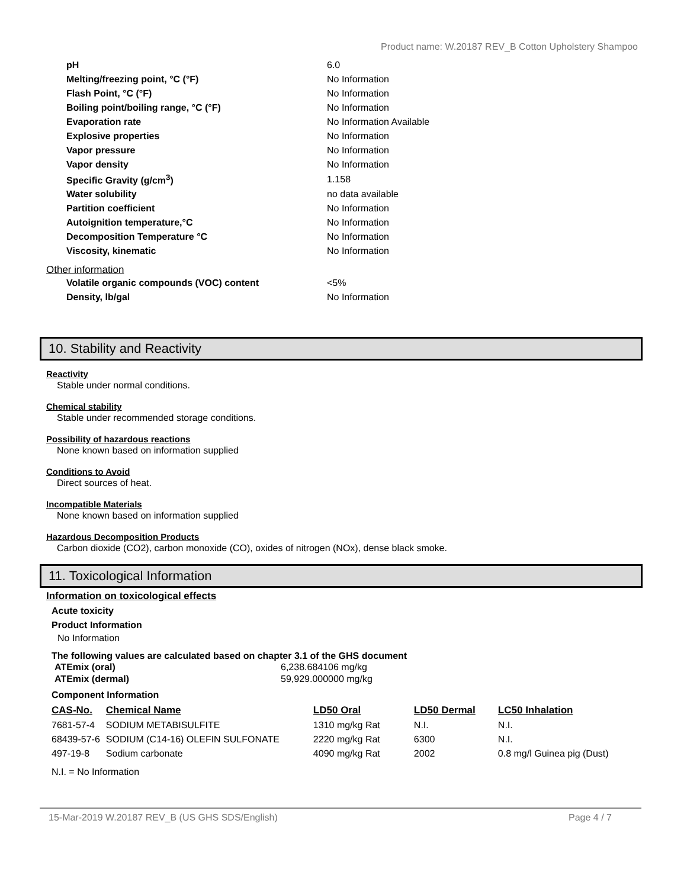Product name: W.20187 REV_B Cotton Upholstery Shampoo
| pH | 6.0 |
| Melting/freezing point, °C (°F) | No Information |
| Flash Point, °C (°F) | No Information |
| Boiling point/boiling range, °C (°F) | No Information |
| Evaporation rate | No Information Available |
| Explosive properties | No Information |
| Vapor pressure | No Information |
| Vapor density | No Information |
| Specific Gravity (g/cm<sup>3</sup>) | 1.158 |
| Water solubility | no data available |
| Partition coefficient | No Information |
| Autoignition temperature,°C | No Information |
| Decomposition Temperature °C | No Information |
| Viscosity, kinematic | No Information |
Other information
| Volatile organic compounds (VOC) content | <5% |
| Density, lb/gal | No Information |
10. Stability and Reactivity
Reactivity
Stable under normal conditions.
Chemical stability
Stable under recommended storage conditions.
Possibility of hazardous reactions
None known based on information supplied
Conditions to Avoid
Direct sources of heat.
Incompatible Materials
None known based on information supplied
Hazardous Decomposition Products
Carbon dioxide (CO2), carbon monoxide (CO), oxides of nitrogen (NOx), dense black smoke.
11. Toxicological Information
Information on toxicological effects
Acute toxicity
Product Information
No Information
The following values are calculated based on chapter 3.1 of the GHS document
| ATEmix (oral) | 6,238.684106 mg/kg |
| ATEmix (dermal) | 59,929.000000 mg/kg |
Component Information
| CAS-No. | Chemical Name | LD50 Oral | LD50 Dermal | LC50 Inhalation |
| --- | --- | --- | --- | --- |
| 7681-57-4 | SODIUM METABISULFITE | 1310 mg/kg Rat | N.I. | N.I. |
| 68439-57-6 | SODIUM (C14-16) OLEFIN SULFONATE | 2220 mg/kg Rat | 6300 | N.I. |
| 497-19-8 | Sodium carbonate | 4090 mg/kg Rat | 2002 | 0.8 mg/l Guinea pig (Dust) |
N.I. = No Information
15-Mar-2019 W.20187 REV_B (US GHS SDS/English) Page 4 / 7